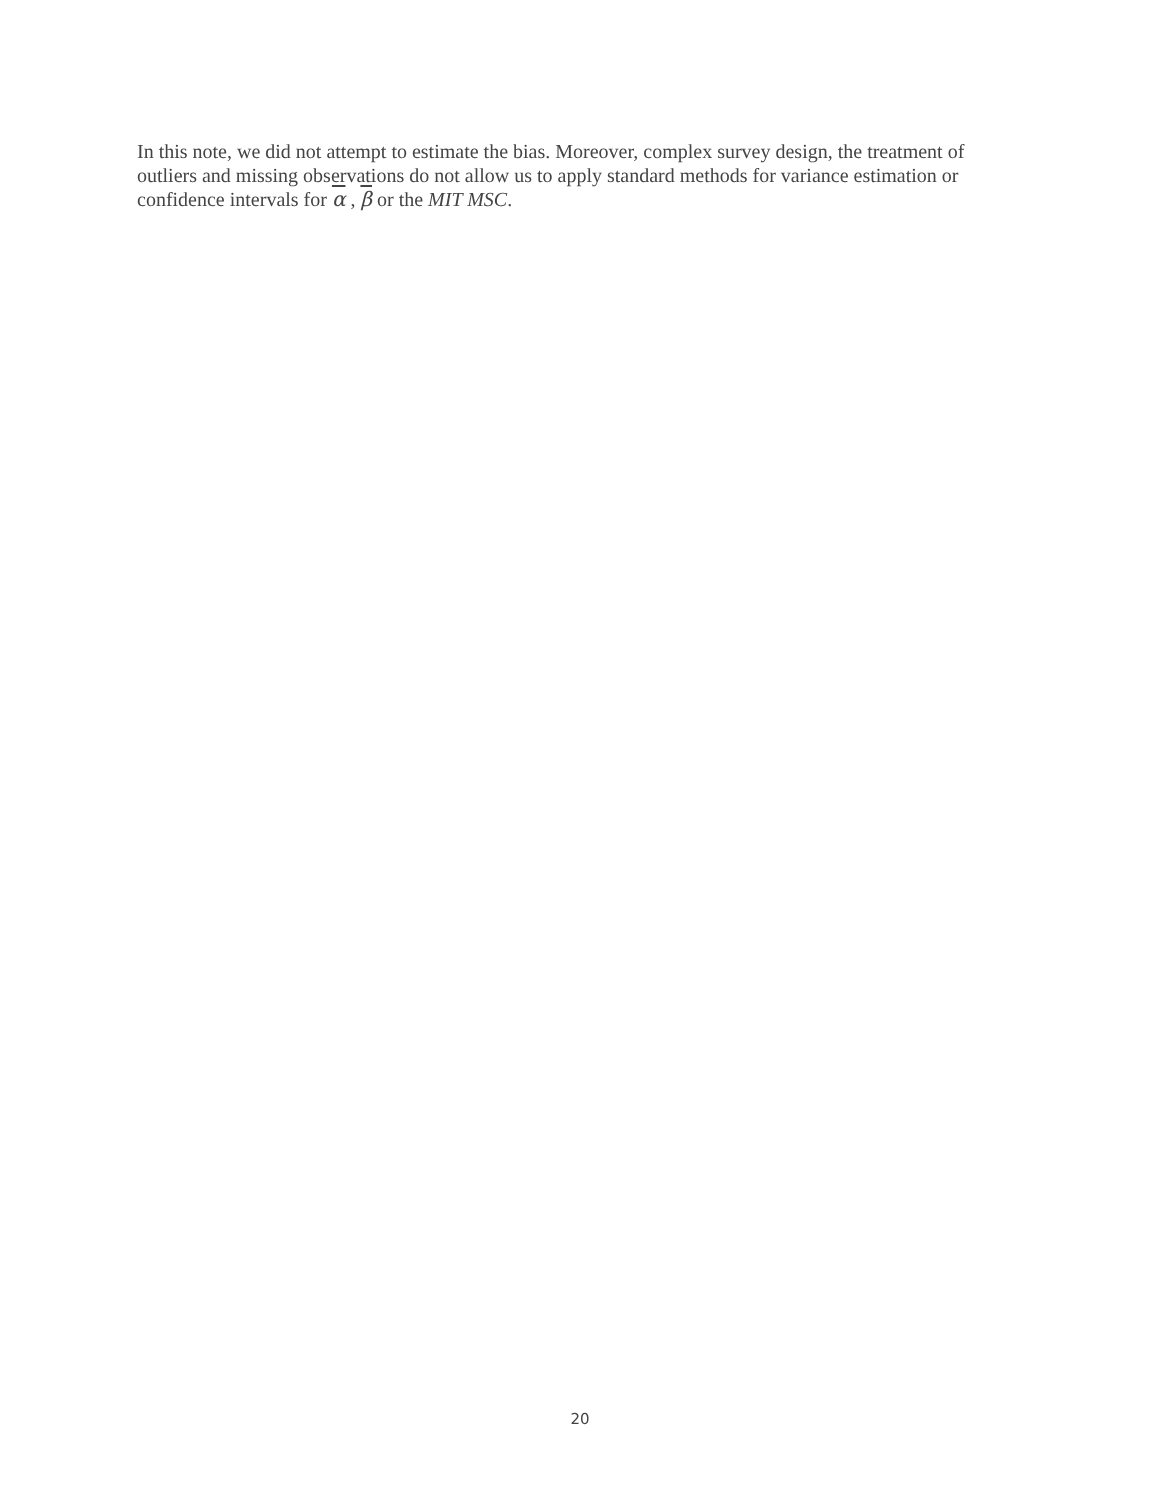In this note, we did not attempt to estimate the bias. Moreover, complex survey design, the treatment of outliers and missing observations do not allow us to apply standard methods for variance estimation or confidence intervals for α , β or the MIT MSC.
20